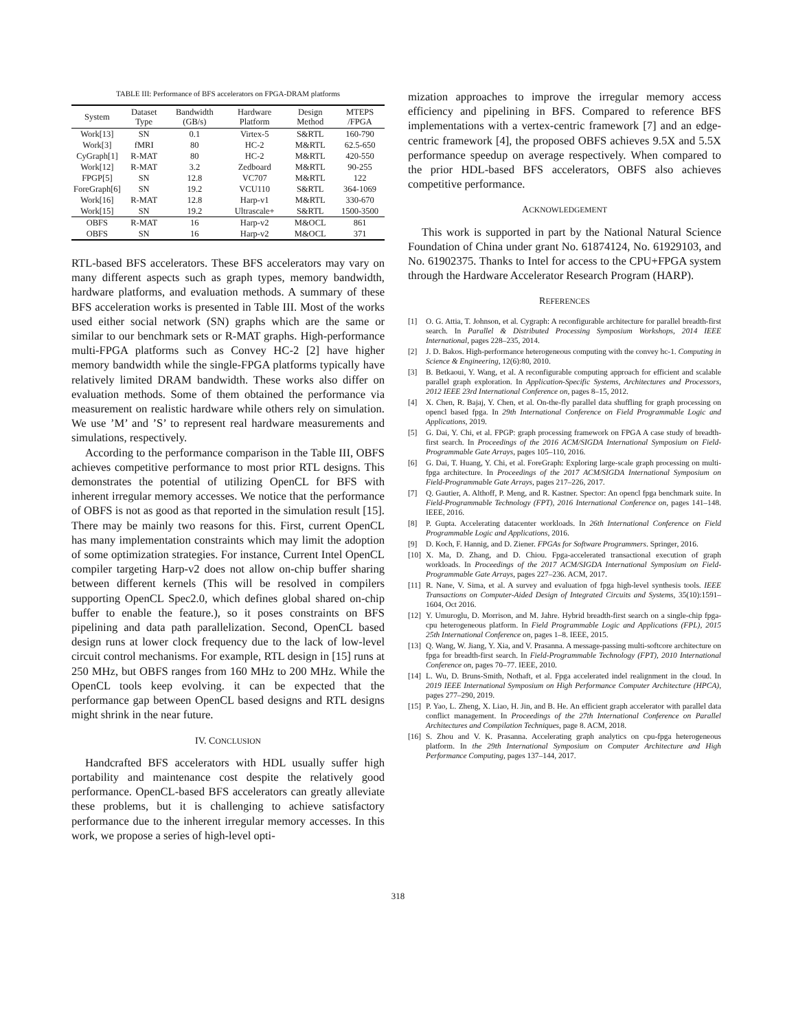TABLE III: Performance of BFS accelerators on FPGA-DRAM platforms
| System | Dataset Type | Bandwidth (GB/s) | Hardware Platform | Design Method | MTEPS /FPGA |
| --- | --- | --- | --- | --- | --- |
| Work[13] | SN | 0.1 | Virtex-5 | S&RTL | 160-790 |
| Work[3] | fMRI | 80 | HC-2 | M&RTL | 62.5-650 |
| CyGraph[1] | R-MAT | 80 | HC-2 | M&RTL | 420-550 |
| Work[12] | R-MAT | 3.2 | Zedboard | M&RTL | 90-255 |
| FPGP[5] | SN | 12.8 | VC707 | M&RTL | 122 |
| ForeGraph[6] | SN | 19.2 | VCU110 | S&RTL | 364-1069 |
| Work[16] | R-MAT | 12.8 | Harp-v1 | M&RTL | 330-670 |
| Work[15] | SN | 19.2 | Ultrascale+ | S&RTL | 1500-3500 |
| OBFS | R-MAT | 16 | Harp-v2 | M&OCL | 861 |
| OBFS | SN | 16 | Harp-v2 | M&OCL | 371 |
RTL-based BFS accelerators. These BFS accelerators may vary on many different aspects such as graph types, memory bandwidth, hardware platforms, and evaluation methods. A summary of these BFS acceleration works is presented in Table III. Most of the works used either social network (SN) graphs which are the same or similar to our benchmark sets or R-MAT graphs. High-performance multi-FPGA platforms such as Convey HC-2 [2] have higher memory bandwidth while the single-FPGA platforms typically have relatively limited DRAM bandwidth. These works also differ on evaluation methods. Some of them obtained the performance via measurement on realistic hardware while others rely on simulation. We use ’M’ and ’S’ to represent real hardware measurements and simulations, respectively.
According to the performance comparison in the Table III, OBFS achieves competitive performance to most prior RTL designs. This demonstrates the potential of utilizing OpenCL for BFS with inherent irregular memory accesses. We notice that the performance of OBFS is not as good as that reported in the simulation result [15]. There may be mainly two reasons for this. First, current OpenCL has many implementation constraints which may limit the adoption of some optimization strategies. For instance, Current Intel OpenCL compiler targeting Harp-v2 does not allow on-chip buffer sharing between different kernels (This will be resolved in compilers supporting OpenCL Spec2.0, which defines global shared on-chip buffer to enable the feature.), so it poses constraints on BFS pipelining and data path parallelization. Second, OpenCL based design runs at lower clock frequency due to the lack of low-level circuit control mechanisms. For example, RTL design in [15] runs at 250 MHz, but OBFS ranges from 160 MHz to 200 MHz. While the OpenCL tools keep evolving. it can be expected that the performance gap between OpenCL based designs and RTL designs might shrink in the near future.
IV. CONCLUSION
Handcrafted BFS accelerators with HDL usually suffer high portability and maintenance cost despite the relatively good performance. OpenCL-based BFS accelerators can greatly alleviate these problems, but it is challenging to achieve satisfactory performance due to the inherent irregular memory accesses. In this work, we propose a series of high-level opti-
mization approaches to improve the irregular memory access efficiency and pipelining in BFS. Compared to reference BFS implementations with a vertex-centric framework [7] and an edge-centric framework [4], the proposed OBFS achieves 9.5X and 5.5X performance speedup on average respectively. When compared to the prior HDL-based BFS accelerators, OBFS also achieves competitive performance.
ACKNOWLEDGEMENT
This work is supported in part by the National Natural Science Foundation of China under grant No. 61874124, No. 61929103, and No. 61902375. Thanks to Intel for access to the CPU+FPGA system through the Hardware Accelerator Research Program (HARP).
REFERENCES
[1] O. G. Attia, T. Johnson, et al. Cygraph: A reconfigurable architecture for parallel breadth-first search. In Parallel & Distributed Processing Symposium Workshops, 2014 IEEE International, pages 228–235, 2014.
[2] J. D. Bakos. High-performance heterogeneous computing with the convey hc-1. Computing in Science & Engineering, 12(6):80, 2010.
[3] B. Betkaoui, Y. Wang, et al. A reconfigurable computing approach for efficient and scalable parallel graph exploration. In Application-Specific Systems, Architectures and Processors, 2012 IEEE 23rd International Conference on, pages 8–15, 2012.
[4] X. Chen, R. Bajaj, Y. Chen, et al. On-the-fly parallel data shuffling for graph processing on opencl based fpga. In 29th International Conference on Field Programmable Logic and Applications, 2019.
[5] G. Dai, Y. Chi, et al. FPGP: graph processing framework on FPGA A case study of breadth-first search. In Proceedings of the 2016 ACM/SIGDA International Symposium on Field-Programmable Gate Arrays, pages 105–110, 2016.
[6] G. Dai, T. Huang, Y. Chi, et al. ForeGraph: Exploring large-scale graph processing on multi-fpga architecture. In Proceedings of the 2017 ACM/SIGDA International Symposium on Field-Programmable Gate Arrays, pages 217–226, 2017.
[7] Q. Gautier, A. Althoff, P. Meng, and R. Kastner. Spector: An opencl fpga benchmark suite. In Field-Programmable Technology (FPT), 2016 International Conference on, pages 141–148. IEEE, 2016.
[8] P. Gupta. Accelerating datacenter workloads. In 26th International Conference on Field Programmable Logic and Applications, 2016.
[9] D. Koch, F. Hannig, and D. Ziener. FPGAs for Software Programmers. Springer, 2016.
[10] X. Ma, D. Zhang, and D. Chiou. Fpga-accelerated transactional execution of graph workloads. In Proceedings of the 2017 ACM/SIGDA International Symposium on Field-Programmable Gate Arrays, pages 227–236. ACM, 2017.
[11] R. Nane, V. Sima, et al. A survey and evaluation of fpga high-level synthesis tools. IEEE Transactions on Computer-Aided Design of Integrated Circuits and Systems, 35(10):1591–1604, Oct 2016.
[12] Y. Umuroglu, D. Morrison, and M. Jahre. Hybrid breadth-first search on a single-chip fpga-cpu heterogeneous platform. In Field Programmable Logic and Applications (FPL), 2015 25th International Conference on, pages 1–8. IEEE, 2015.
[13] Q. Wang, W. Jiang, Y. Xia, and V. Prasanna. A message-passing multi-softcore architecture on fpga for breadth-first search. In Field-Programmable Technology (FPT), 2010 International Conference on, pages 70–77. IEEE, 2010.
[14] L. Wu, D. Bruns-Smith, Nothaft, et al. Fpga accelerated indel realignment in the cloud. In 2019 IEEE International Symposium on High Performance Computer Architecture (HPCA), pages 277–290, 2019.
[15] P. Yao, L. Zheng, X. Liao, H. Jin, and B. He. An efficient graph accelerator with parallel data conflict management. In Proceedings of the 27th International Conference on Parallel Architectures and Compilation Techniques, page 8. ACM, 2018.
[16] S. Zhou and V. K. Prasanna. Accelerating graph analytics on cpu-fpga heterogeneous platform. In the 29th International Symposium on Computer Architecture and High Performance Computing, pages 137–144, 2017.
318